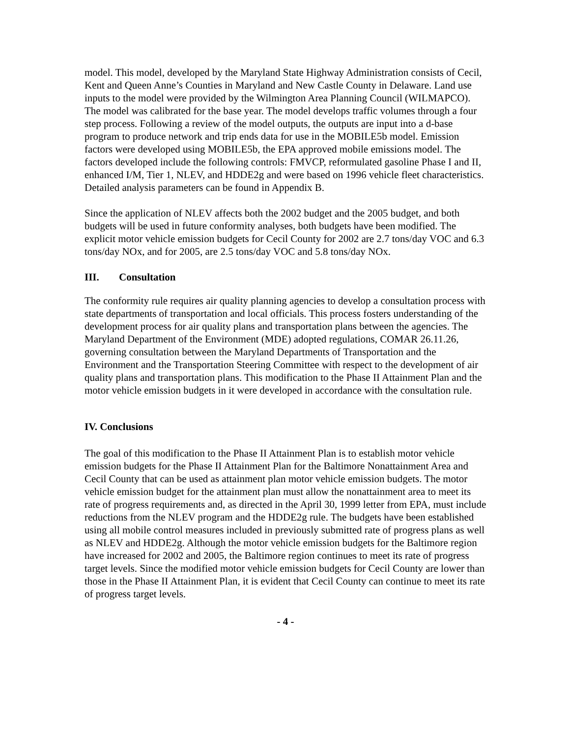model. This model, developed by the Maryland State Highway Administration consists of Cecil, Kent and Queen Anne’s Counties in Maryland and New Castle County in Delaware. Land use inputs to the model were provided by the Wilmington Area Planning Council (WILMAPCO). The model was calibrated for the base year. The model develops traffic volumes through a four step process. Following a review of the model outputs, the outputs are input into a d-base program to produce network and trip ends data for use in the MOBILE5b model. Emission factors were developed using MOBILE5b, the EPA approved mobile emissions model. The factors developed include the following controls: FMVCP, reformulated gasoline Phase I and II, enhanced I/M, Tier 1, NLEV, and HDDE2g and were based on 1996 vehicle fleet characteristics. Detailed analysis parameters can be found in Appendix B.
Since the application of NLEV affects both the 2002 budget and the 2005 budget, and both budgets will be used in future conformity analyses, both budgets have been modified. The explicit motor vehicle emission budgets for Cecil County for 2002 are 2.7 tons/day VOC and 6.3 tons/day NOx, and for 2005, are 2.5 tons/day VOC and 5.8 tons/day NOx.
III. Consultation
The conformity rule requires air quality planning agencies to develop a consultation process with state departments of transportation and local officials. This process fosters understanding of the development process for air quality plans and transportation plans between the agencies. The Maryland Department of the Environment (MDE) adopted regulations, COMAR 26.11.26, governing consultation between the Maryland Departments of Transportation and the Environment and the Transportation Steering Committee with respect to the development of air quality plans and transportation plans. This modification to the Phase II Attainment Plan and the motor vehicle emission budgets in it were developed in accordance with the consultation rule.
IV. Conclusions
The goal of this modification to the Phase II Attainment Plan is to establish motor vehicle emission budgets for the Phase II Attainment Plan for the Baltimore Nonattainment Area and Cecil County that can be used as attainment plan motor vehicle emission budgets. The motor vehicle emission budget for the attainment plan must allow the nonattainment area to meet its rate of progress requirements and, as directed in the April 30, 1999 letter from EPA, must include reductions from the NLEV program and the HDDE2g rule. The budgets have been established using all mobile control measures included in previously submitted rate of progress plans as well as NLEV and HDDE2g. Although the motor vehicle emission budgets for the Baltimore region have increased for 2002 and 2005, the Baltimore region continues to meet its rate of progress target levels. Since the modified motor vehicle emission budgets for Cecil County are lower than those in the Phase II Attainment Plan, it is evident that Cecil County can continue to meet its rate of progress target levels.
- 4 -